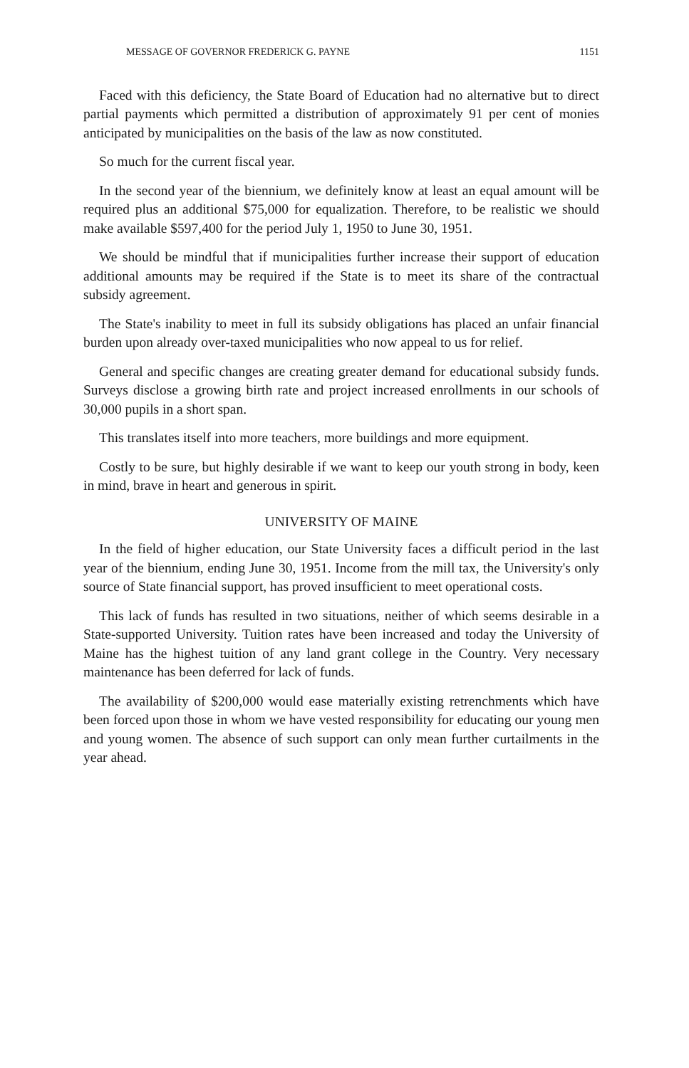MESSAGE OF GOVERNOR FREDERICK G. PAYNE 1151
Faced with this deficiency, the State Board of Education had no alternative but to direct partial payments which permitted a distribution of approximately 91 per cent of monies anticipated by municipalities on the basis of the law as now constituted.
So much for the current fiscal year.
In the second year of the biennium, we definitely know at least an equal amount will be required plus an additional $75,000 for equalization. Therefore, to be realistic we should make available $597,400 for the period July 1, 1950 to June 30, 1951.
We should be mindful that if municipalities further increase their support of education additional amounts may be required if the State is to meet its share of the contractual subsidy agreement.
The State's inability to meet in full its subsidy obligations has placed an unfair financial burden upon already over-taxed municipalities who now appeal to us for relief.
General and specific changes are creating greater demand for educational subsidy funds. Surveys disclose a growing birth rate and project increased enrollments in our schools of 30,000 pupils in a short span.
This translates itself into more teachers, more buildings and more equipment.
Costly to be sure, but highly desirable if we want to keep our youth strong in body, keen in mind, brave in heart and generous in spirit.
UNIVERSITY OF MAINE
In the field of higher education, our State University faces a difficult period in the last year of the biennium, ending June 30, 1951. Income from the mill tax, the University's only source of State financial support, has proved insufficient to meet operational costs.
This lack of funds has resulted in two situations, neither of which seems desirable in a State-supported University. Tuition rates have been increased and today the University of Maine has the highest tuition of any land grant college in the Country. Very necessary maintenance has been deferred for lack of funds.
The availability of $200,000 would ease materially existing retrenchments which have been forced upon those in whom we have vested responsibility for educating our young men and young women. The absence of such support can only mean further curtailments in the year ahead.